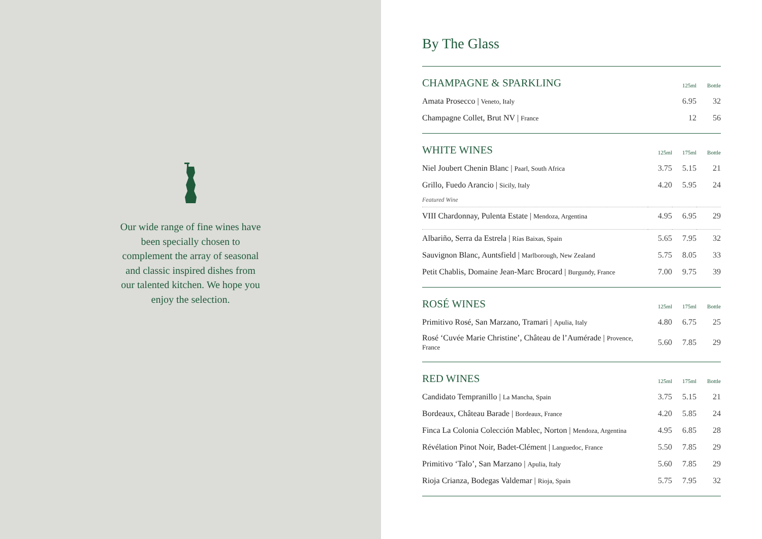Our wide range of fine wines have been specially chosen to complement the array of seasonal and classic inspired dishes from our talented kitchen. We hope you enjoy the selection.
By The Glass
| CHAMPAGNE & SPARKLING | | 125ml | Bottle |
| --- | --- | --- | --- |
| Amata Prosecco / Veneto, Italy | | 6.95 | 32 |
| Champagne Collet, Brut NV / France | | 12 | 56 |
| WHITE WINES | 125ml | 175ml | Bottle |
| --- | --- | --- | --- |
| Niel Joubert Chenin Blanc / Paarl, South Africa | 3.75 | 5.15 | 21 |
| Grillo, Fuedo Arancio / Sicily, Italy | 4.20 | 5.95 | 24 |
| Featured Wine | | | |
| VIII Chardonnay, Pulenta Estate / Mendoza, Argentina | 4.95 | 6.95 | 29 |
| Albariño, Serra da Estrela / Rías Baixas, Spain | 5.65 | 7.95 | 32 |
| Sauvignon Blanc, Auntsfield / Marlborough, New Zealand | 5.75 | 8.05 | 33 |
| Petit Chablis, Domaine Jean-Marc Brocard / Burgundy, France | 7.00 | 9.75 | 39 |
| ROSÉ WINES | 125ml | 175ml | Bottle |
| --- | --- | --- | --- |
| Primitivo Rosé, San Marzano, Tramari / Apulia, Italy | 4.80 | 6.75 | 25 |
| Rosé ‘Cuvée Marie Christine’, Château de l’Aumérade / Provence, France | 5.60 | 7.85 | 29 |
| RED WINES | 125ml | 175ml | Bottle |
| --- | --- | --- | --- |
| Candidato Tempranillo / La Mancha, Spain | 3.75 | 5.15 | 21 |
| Bordeaux, Château Barade / Bordeaux, France | 4.20 | 5.85 | 24 |
| Finca La Colonia Colección Mablec, Norton / Mendoza, Argentina | 4.95 | 6.85 | 28 |
| Révélation Pinot Noir, Badet-Clément / Languedoc, France | 5.50 | 7.85 | 29 |
| Primitivo ‘Talo’, San Marzano / Apulia, Italy | 5.60 | 7.85 | 29 |
| Rioja Crianza, Bodegas Valdemar / Rioja, Spain | 5.75 | 7.95 | 32 |